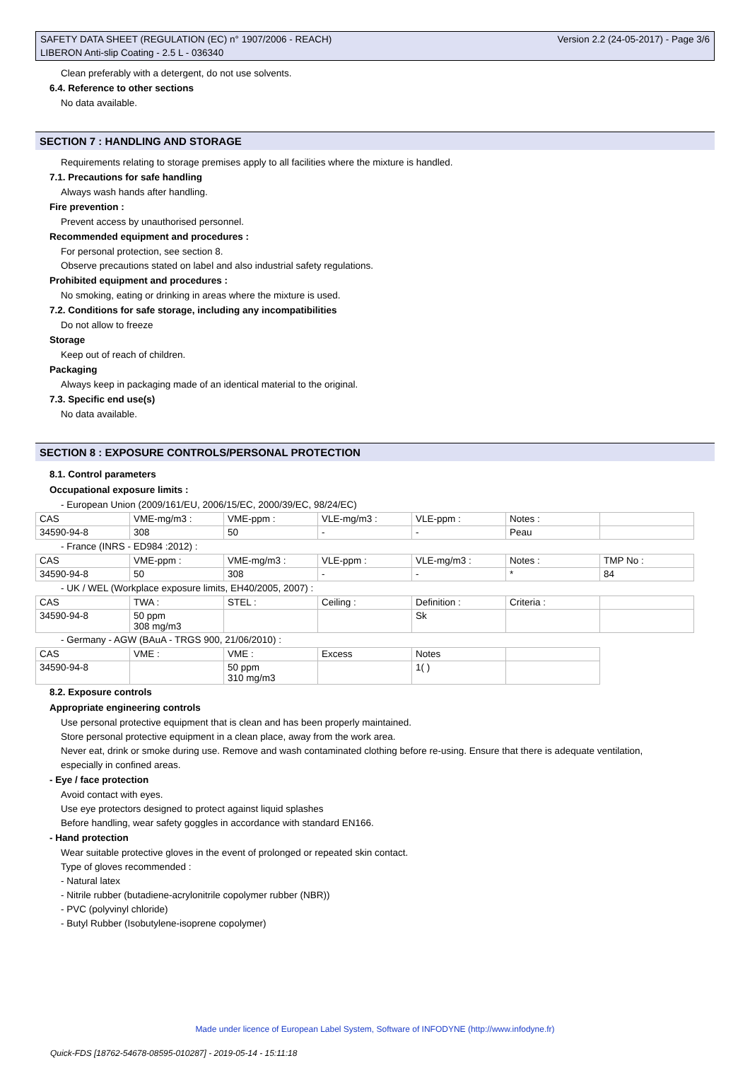SAFETY DATA SHEET (REGULATION (EC) n° 1907/2006 - REACH)
LIBERON Anti-slip Coating - 2.5 L - 036340
Version 2.2 (24-05-2017) - Page 3/6
Clean preferably with a detergent, do not use solvents.
6.4. Reference to other sections
No data available.
SECTION 7 : HANDLING AND STORAGE
Requirements relating to storage premises apply to all facilities where the mixture is handled.
7.1. Precautions for safe handling
Always wash hands after handling.
Fire prevention :
Prevent access by unauthorised personnel.
Recommended equipment and procedures :
For personal protection, see section 8.
Observe precautions stated on label and also industrial safety regulations.
Prohibited equipment and procedures :
No smoking, eating or drinking in areas where the mixture is used.
7.2. Conditions for safe storage, including any incompatibilities
Do not allow to freeze
Storage
Keep out of reach of children.
Packaging
Always keep in packaging made of an identical material to the original.
7.3. Specific end use(s)
No data available.
SECTION 8 : EXPOSURE CONTROLS/PERSONAL PROTECTION
8.1. Control parameters
Occupational exposure limits :
- European Union (2009/161/EU, 2006/15/EC, 2000/39/EC, 98/24/EC)
| CAS | VME-mg/m3 : | VME-ppm : | VLE-mg/m3 : | VLE-ppm : | Notes : | |
| 34590-94-8 | 308 | 50 | - | - | Peau | |
- France (INRS - ED984 :2012) :
| CAS | VME-ppm : | VME-mg/m3 : | VLE-ppm : | VLE-mg/m3 : | Notes : | TMP No : |
| 34590-94-8 | 50 | 308 | - | - | * | 84 |
- UK / WEL (Workplace exposure limits, EH40/2005, 2007) :
| CAS | TWA : | STEL : | Ceiling : | Definition : | Criteria : | |
| 34590-94-8 | 50 ppm 308 mg/m3 | | | Sk | | |
- Germany - AGW (BAuA - TRGS 900, 21/06/2010) :
| CAS | VME : | VME : | Excess | Notes | |
| 34590-94-8 | | 50 ppm 310 mg/m3 | | 1( ) | |
8.2. Exposure controls
Appropriate engineering controls
Use personal protective equipment that is clean and has been properly maintained.
Store personal protective equipment in a clean place, away from the work area.
Never eat, drink or smoke during use. Remove and wash contaminated clothing before re-using. Ensure that there is adequate ventilation,
especially in confined areas.
- Eye / face protection
Avoid contact with eyes.
Use eye protectors designed to protect against liquid splashes
Before handling, wear safety goggles in accordance with standard EN166.
- Hand protection
Wear suitable protective gloves in the event of prolonged or repeated skin contact.
Type of gloves recommended :
- Natural latex
- Nitrile rubber (butadiene-acrylonitrile copolymer rubber (NBR))
- PVC (polyvinyl chloride)
- Butyl Rubber (Isobutylene-isoprene copolymer)
Made under licence of European Label System, Software of INFODYNE (http://www.infodyne.fr)
Quick-FDS [18762-54678-08595-010287] - 2019-05-14 - 15:11:18